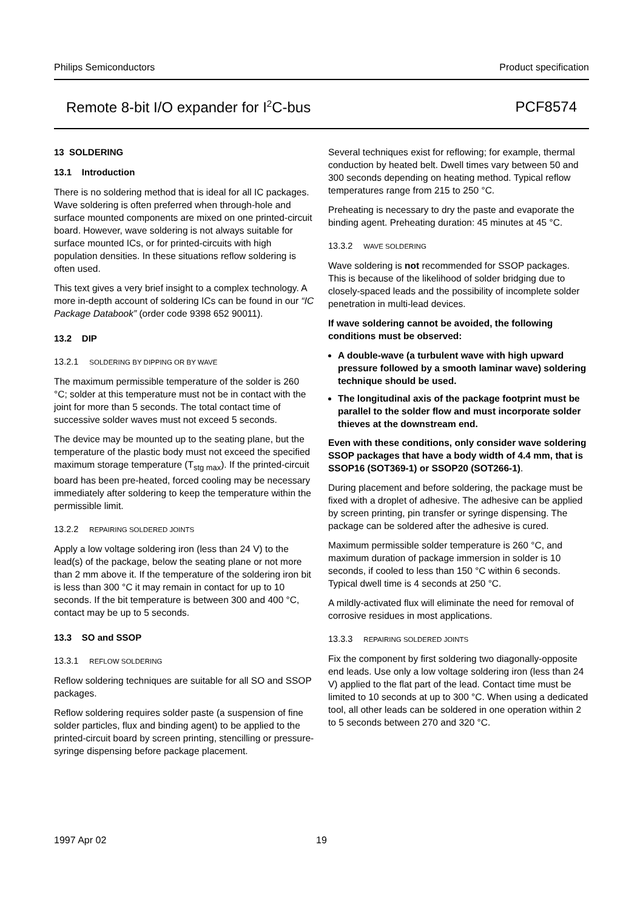Philips Semiconductors Product specification
Remote 8-bit I/O expander for I<sup>2</sup>C-bus PCF8574
13 SOLDERING
13.1 Introduction
There is no soldering method that is ideal for all IC packages. Wave soldering is often preferred when through-hole and surface mounted components are mixed on one printed-circuit board. However, wave soldering is not always suitable for surface mounted ICs, or for printed-circuits with high population densities. In these situations reflow soldering is often used.
This text gives a very brief insight to a complex technology. A more in-depth account of soldering ICs can be found in our “IC Package Databook” (order code 9398 652 90011).
13.2 DIP
13.2.1 SOLDERING BY DIPPING OR BY WAVE
The maximum permissible temperature of the solder is 260 °C; solder at this temperature must not be in contact with the joint for more than 5 seconds. The total contact time of successive solder waves must not exceed 5 seconds.
The device may be mounted up to the seating plane, but the temperature of the plastic body must not exceed the specified maximum storage temperature (T<sub>stg max</sub>). If the printed-circuit board has been pre-heated, forced cooling may be necessary immediately after soldering to keep the temperature within the permissible limit.
13.2.2 REPAIRING SOLDERED JOINTS
Apply a low voltage soldering iron (less than 24 V) to the lead(s) of the package, below the seating plane or not more than 2 mm above it. If the temperature of the soldering iron bit is less than 300 °C it may remain in contact for up to 10 seconds. If the bit temperature is between 300 and 400 °C, contact may be up to 5 seconds.
13.3 SO and SSOP
13.3.1 REFLOW SOLDERING
Reflow soldering techniques are suitable for all SO and SSOP packages.
Reflow soldering requires solder paste (a suspension of fine solder particles, flux and binding agent) to be applied to the printed-circuit board by screen printing, stencilling or pressure-syringe dispensing before package placement.
Several techniques exist for reflowing; for example, thermal conduction by heated belt. Dwell times vary between 50 and 300 seconds depending on heating method. Typical reflow temperatures range from 215 to 250 °C.
Preheating is necessary to dry the paste and evaporate the binding agent. Preheating duration: 45 minutes at 45 °C.
13.3.2 WAVE SOLDERING
Wave soldering is not recommended for SSOP packages. This is because of the likelihood of solder bridging due to closely-spaced leads and the possibility of incomplete solder penetration in multi-lead devices.
If wave soldering cannot be avoided, the following conditions must be observed:
A double-wave (a turbulent wave with high upward pressure followed by a smooth laminar wave) soldering technique should be used.
The longitudinal axis of the package footprint must be parallel to the solder flow and must incorporate solder thieves at the downstream end.
Even with these conditions, only consider wave soldering SSOP packages that have a body width of 4.4 mm, that is SSOP16 (SOT369-1) or SSOP20 (SOT266-1).
During placement and before soldering, the package must be fixed with a droplet of adhesive. The adhesive can be applied by screen printing, pin transfer or syringe dispensing. The package can be soldered after the adhesive is cured.
Maximum permissible solder temperature is 260 °C, and maximum duration of package immersion in solder is 10 seconds, if cooled to less than 150 °C within 6 seconds. Typical dwell time is 4 seconds at 250 °C.
A mildly-activated flux will eliminate the need for removal of corrosive residues in most applications.
13.3.3 REPAIRING SOLDERED JOINTS
Fix the component by first soldering two diagonally-opposite end leads. Use only a low voltage soldering iron (less than 24 V) applied to the flat part of the lead. Contact time must be limited to 10 seconds at up to 300 °C. When using a dedicated tool, all other leads can be soldered in one operation within 2 to 5 seconds between 270 and 320 °C.
1997 Apr 02 19